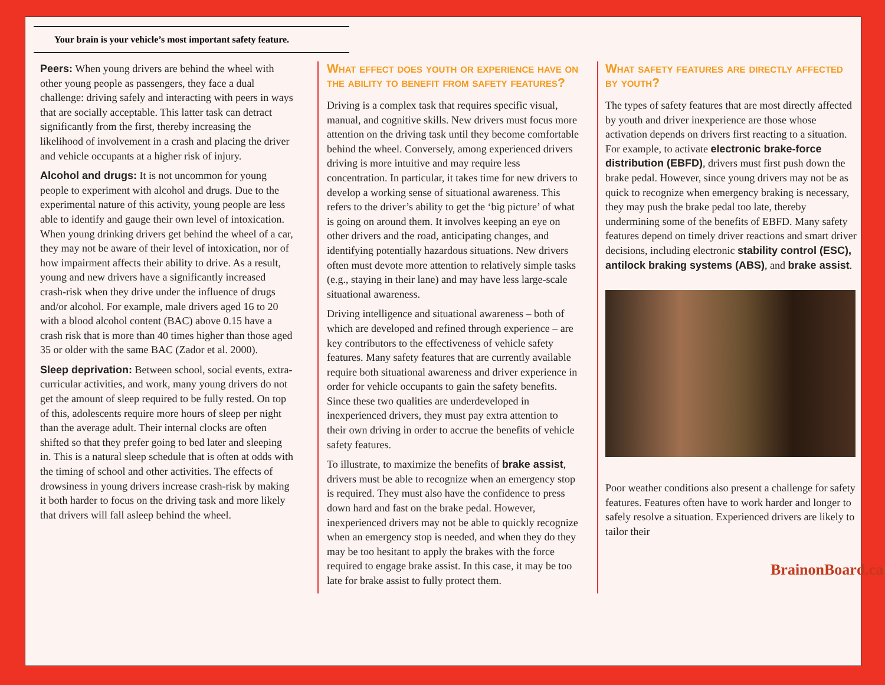Your brain is your vehicle’s most important safety feature.
Peers: When young drivers are behind the wheel with other young people as passengers, they face a dual challenge: driving safely and interacting with peers in ways that are socially acceptable. This latter task can detract significantly from the first, thereby increasing the likelihood of involvement in a crash and placing the driver and vehicle occupants at a higher risk of injury.
Alcohol and drugs: It is not uncommon for young people to experiment with alcohol and drugs. Due to the experimental nature of this activity, young people are less able to identify and gauge their own level of intoxication. When young drinking drivers get behind the wheel of a car, they may not be aware of their level of intoxication, nor of how impairment affects their ability to drive. As a result, young and new drivers have a significantly increased crash-risk when they drive under the influence of drugs and/or alcohol. For example, male drivers aged 16 to 20 with a blood alcohol content (BAC) above 0.15 have a crash risk that is more than 40 times higher than those aged 35 or older with the same BAC (Zador et al. 2000).
Sleep deprivation: Between school, social events, extra-curricular activities, and work, many young drivers do not get the amount of sleep required to be fully rested. On top of this, adolescents require more hours of sleep per night than the average adult. Their internal clocks are often shifted so that they prefer going to bed later and sleeping in. This is a natural sleep schedule that is often at odds with the timing of school and other activities. The effects of drowsiness in young drivers increase crash-risk by making it both harder to focus on the driving task and more likely that drivers will fall asleep behind the wheel.
What effect does youth or experience have on the ability to benefit from safety features?
Driving is a complex task that requires specific visual, manual, and cognitive skills. New drivers must focus more attention on the driving task until they become comfortable behind the wheel. Conversely, among experienced drivers driving is more intuitive and may require less concentration. In particular, it takes time for new drivers to develop a working sense of situational awareness. This refers to the driver’s ability to get the ‘big picture’ of what is going on around them. It involves keeping an eye on other drivers and the road, anticipating changes, and identifying potentially hazardous situations. New drivers often must devote more attention to relatively simple tasks (e.g., staying in their lane) and may have less large-scale situational awareness.
Driving intelligence and situational awareness – both of which are developed and refined through experience – are key contributors to the effectiveness of vehicle safety features. Many safety features that are currently available require both situational awareness and driver experience in order for vehicle occupants to gain the safety benefits. Since these two qualities are underdeveloped in inexperienced drivers, they must pay extra attention to their own driving in order to accrue the benefits of vehicle safety features.
To illustrate, to maximize the benefits of brake assist, drivers must be able to recognize when an emergency stop is required. They must also have the confidence to press down hard and fast on the brake pedal. However, inexperienced drivers may not be able to quickly recognize when an emergency stop is needed, and when they do they may be too hesitant to apply the brakes with the force required to engage brake assist. In this case, it may be too late for brake assist to fully protect them.
What safety features are directly affected by youth?
The types of safety features that are most directly affected by youth and driver inexperience are those whose activation depends on drivers first reacting to a situation. For example, to activate electronic brake-force distribution (EBFD), drivers must first push down the brake pedal. However, since young drivers may not be as quick to recognize when emergency braking is necessary, they may push the brake pedal too late, thereby undermining some of the benefits of EBFD. Many safety features depend on timely driver reactions and smart driver decisions, including electronic stability control (ESC), antilock braking systems (ABS), and brake assist.
Poor weather conditions also present a challenge for safety features. Features often have to work harder and longer to safely resolve a situation. Experienced drivers are likely to tailor their
BrainonBoard.ca